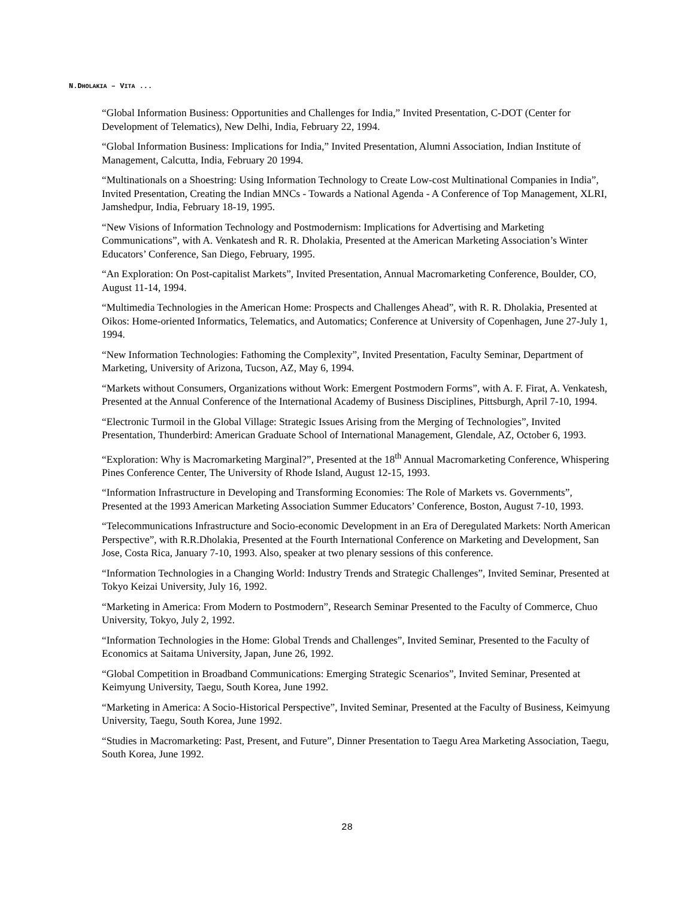N.DHOLAKIA – VITA ...
“Global Information Business: Opportunities and Challenges for India,” Invited Presentation, C-DOT (Center for Development of Telematics), New Delhi, India, February 22, 1994.
“Global Information Business: Implications for India,” Invited Presentation, Alumni Association, Indian Institute of Management, Calcutta, India, February 20 1994.
“Multinationals on a Shoestring: Using Information Technology to Create Low-cost Multinational Companies in India”, Invited Presentation, Creating the Indian MNCs - Towards a National Agenda - A Conference of Top Management, XLRI, Jamshedpur, India, February 18-19, 1995.
“New Visions of Information Technology and Postmodernism: Implications for Advertising and Marketing Communications”, with A. Venkatesh and R. R. Dholakia, Presented at the American Marketing Association’s Winter Educators’ Conference, San Diego, February, 1995.
“An Exploration: On Post-capitalist Markets”, Invited Presentation, Annual Macromarketing Conference, Boulder, CO, August 11-14, 1994.
“Multimedia Technologies in the American Home: Prospects and Challenges Ahead”, with R. R. Dholakia, Presented at Oikos: Home-oriented Informatics, Telematics, and Automatics; Conference at University of Copenhagen, June 27-July 1, 1994.
“New Information Technologies: Fathoming the Complexity”, Invited Presentation, Faculty Seminar, Department of Marketing, University of Arizona, Tucson, AZ, May 6, 1994.
“Markets without Consumers, Organizations without Work: Emergent Postmodern Forms”, with A. F. Firat, A. Venkatesh, Presented at the Annual Conference of the International Academy of Business Disciplines, Pittsburgh, April 7-10, 1994.
“Electronic Turmoil in the Global Village: Strategic Issues Arising from the Merging of Technologies”, Invited Presentation, Thunderbird: American Graduate School of International Management, Glendale, AZ, October 6, 1993.
“Exploration: Why is Macromarketing Marginal?”, Presented at the 18<sup>th</sup> Annual Macromarketing Conference, Whispering Pines Conference Center, The University of Rhode Island, August 12-15, 1993.
“Information Infrastructure in Developing and Transforming Economies: The Role of Markets vs. Governments”, Presented at the 1993 American Marketing Association Summer Educators’ Conference, Boston, August 7-10, 1993.
“Telecommunications Infrastructure and Socio-economic Development in an Era of Deregulated Markets: North American Perspective”, with R.R.Dholakia, Presented at the Fourth International Conference on Marketing and Development, San Jose, Costa Rica, January 7-10, 1993. Also, speaker at two plenary sessions of this conference.
“Information Technologies in a Changing World: Industry Trends and Strategic Challenges”, Invited Seminar, Presented at Tokyo Keizai University, July 16, 1992.
“Marketing in America: From Modern to Postmodern”, Research Seminar Presented to the Faculty of Commerce, Chuo University, Tokyo, July 2, 1992.
“Information Technologies in the Home: Global Trends and Challenges”, Invited Seminar, Presented to the Faculty of Economics at Saitama University, Japan, June 26, 1992.
“Global Competition in Broadband Communications: Emerging Strategic Scenarios”, Invited Seminar, Presented at Keimyung University, Taegu, South Korea, June 1992.
“Marketing in America: A Socio-Historical Perspective”, Invited Seminar, Presented at the Faculty of Business, Keimyung University, Taegu, South Korea, June 1992.
“Studies in Macromarketing: Past, Present, and Future”, Dinner Presentation to Taegu Area Marketing Association, Taegu, South Korea, June 1992.
28